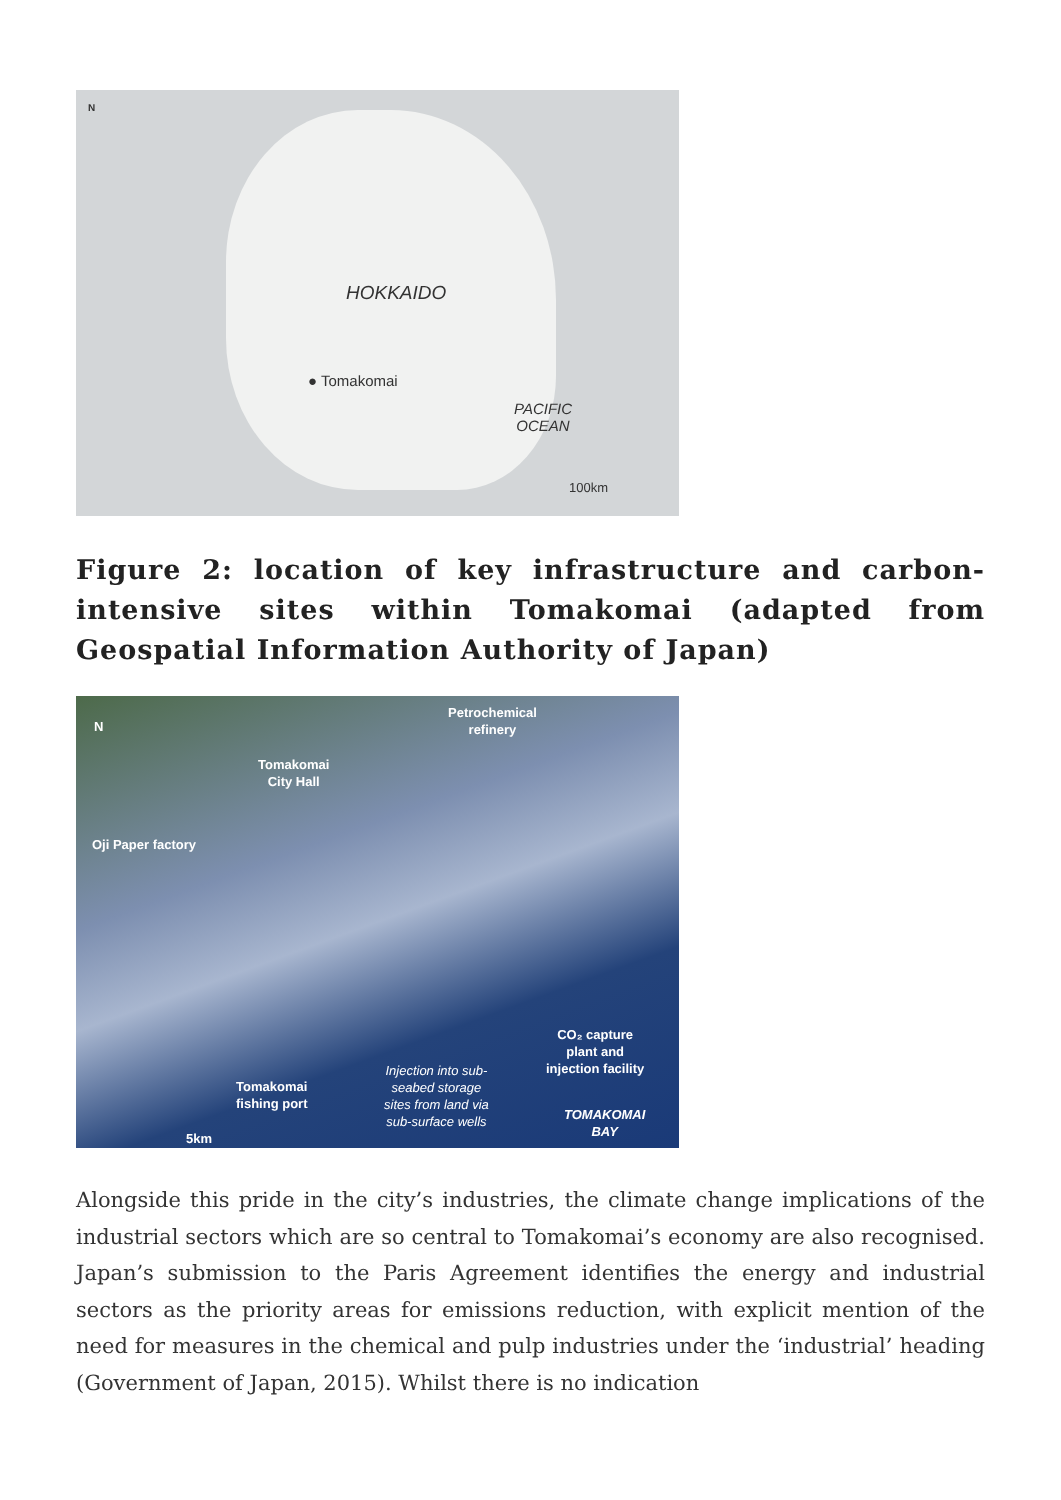N
HOKKAIDO
● Tomakomai
PACIFIC
OCEAN
100km
Figure 2: location of key infrastructure and carbon-intensive sites within Tomakomai (adapted from Geospatial Information Authority of Japan)
N
Petrochemical
refinery
Tomakomai
City Hall
Oji Paper factory
CO₂ capture
plant and
injection facility
Tomakomai
fishing port
Injection into sub-
seabed storage
sites from land via
sub-surface wells TOMAKOMAI
BAY
5km
Alongside this pride in the city’s industries, the climate change implications of the industrial sectors which are so central to Tomakomai’s economy are also recognised. Japan’s submission to the Paris Agreement identifies the energy and industrial sectors as the priority areas for emissions reduction, with explicit mention of the need for measures in the chemical and pulp industries under the ‘industrial’ heading (Government of Japan, 2015). Whilst there is no indication